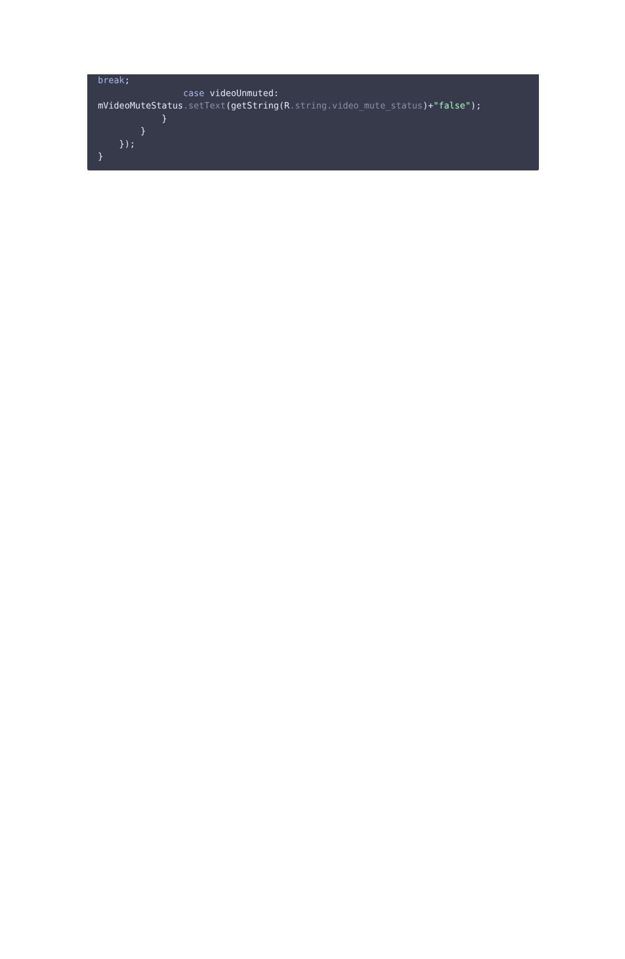break;
                case videoUnmuted:
mVideoMuteStatus.setText(getString(R.string.video_mute_status)+"false");
            }
        }
    });
}